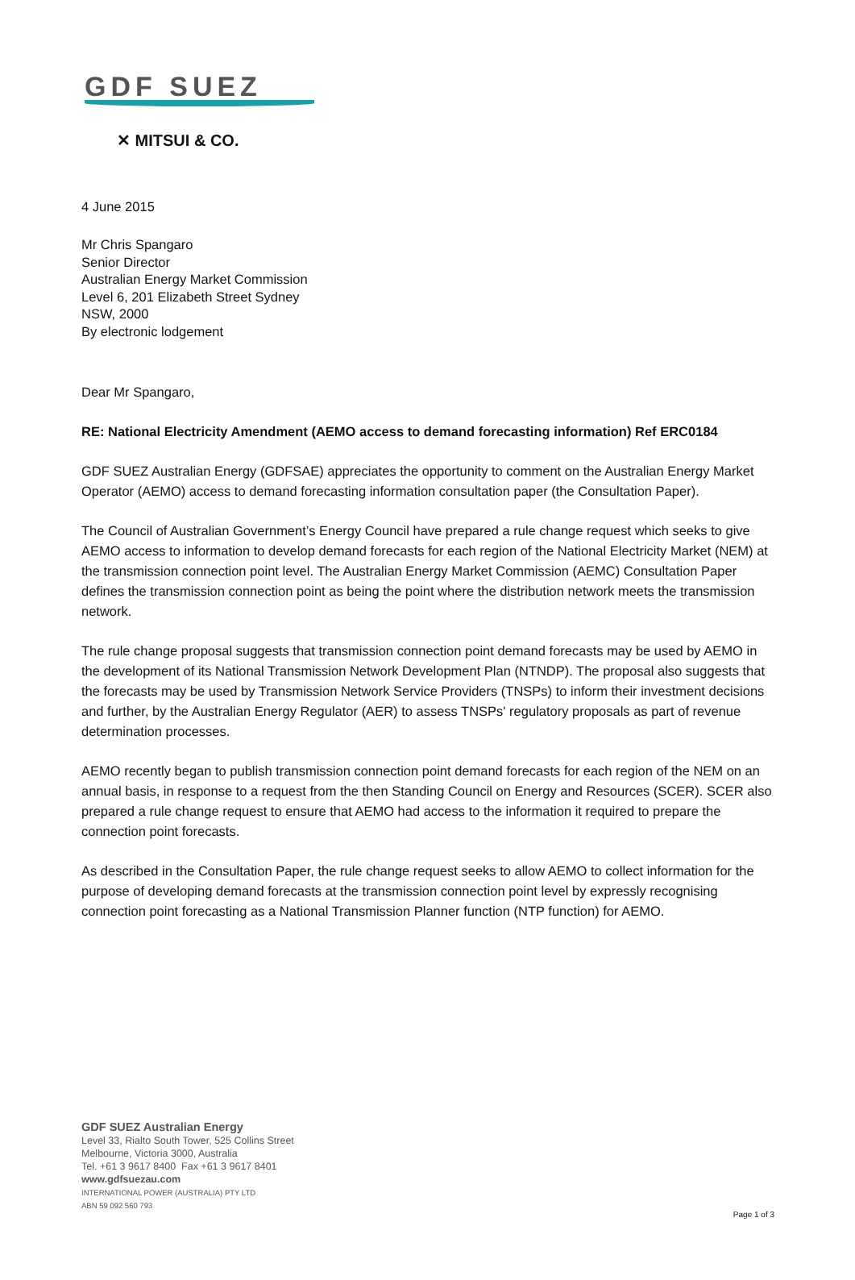GDF SUEZ
✕ MITSUI & CO.
4 June 2015
Mr Chris Spangaro
Senior Director
Australian Energy Market Commission
Level 6, 201 Elizabeth Street Sydney
NSW, 2000
By electronic lodgement
Dear Mr Spangaro,
RE: National Electricity Amendment (AEMO access to demand forecasting information) Ref ERC0184
GDF SUEZ Australian Energy (GDFSAE) appreciates the opportunity to comment on the Australian Energy Market Operator (AEMO) access to demand forecasting information consultation paper (the Consultation Paper).
The Council of Australian Government’s Energy Council have prepared a rule change request which seeks to give AEMO access to information to develop demand forecasts for each region of the National Electricity Market (NEM) at the transmission connection point level. The Australian Energy Market Commission (AEMC) Consultation Paper defines the transmission connection point as being the point where the distribution network meets the transmission network.
The rule change proposal suggests that transmission connection point demand forecasts may be used by AEMO in the development of its National Transmission Network Development Plan (NTNDP). The proposal also suggests that the forecasts may be used by Transmission Network Service Providers (TNSPs) to inform their investment decisions and further, by the Australian Energy Regulator (AER) to assess TNSPs' regulatory proposals as part of revenue determination processes.
AEMO recently began to publish transmission connection point demand forecasts for each region of the NEM on an annual basis, in response to a request from the then Standing Council on Energy and Resources (SCER). SCER also prepared a rule change request to ensure that AEMO had access to the information it required to prepare the connection point forecasts.
As described in the Consultation Paper, the rule change request seeks to allow AEMO to collect information for the purpose of developing demand forecasts at the transmission connection point level by expressly recognising connection point forecasting as a National Transmission Planner function (NTP function) for AEMO.
GDF SUEZ Australian Energy
Level 33, Rialto South Tower, 525 Collins Street
Melbourne, Victoria 3000, Australia
Tel. +61 3 9617 8400 Fax +61 3 9617 8401
www.gdfsuezau.com
INTERNATIONAL POWER (AUSTRALIA) PTY LTD
ABN 59 092 560 793
Page 1 of 3